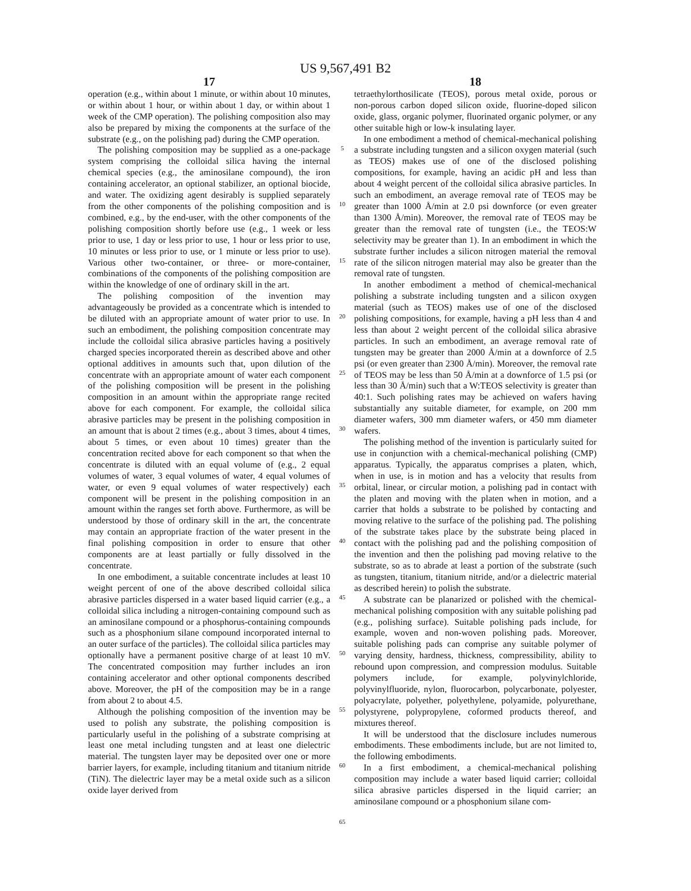US 9,567,491 B2
17
operation (e.g., within about 1 minute, or within about 10 minutes, or within about 1 hour, or within about 1 day, or within about 1 week of the CMP operation). The polishing composition also may also be prepared by mixing the components at the surface of the substrate (e.g., on the polishing pad) during the CMP operation.
The polishing composition may be supplied as a one-package system comprising the colloidal silica having the internal chemical species (e.g., the aminosilane compound), the iron containing accelerator, an optional stabilizer, an optional biocide, and water. The oxidizing agent desirably is supplied separately from the other components of the polishing composition and is combined, e.g., by the end-user, with the other components of the polishing composition shortly before use (e.g., 1 week or less prior to use, 1 day or less prior to use, 1 hour or less prior to use, 10 minutes or less prior to use, or 1 minute or less prior to use). Various other two-container, or three- or more-container, combinations of the components of the polishing composition are within the knowledge of one of ordinary skill in the art.
The polishing composition of the invention may advantageously be provided as a concentrate which is intended to be diluted with an appropriate amount of water prior to use. In such an embodiment, the polishing composition concentrate may include the colloidal silica abrasive particles having a positively charged species incorporated therein as described above and other optional additives in amounts such that, upon dilution of the concentrate with an appropriate amount of water each component of the polishing composition will be present in the polishing composition in an amount within the appropriate range recited above for each component. For example, the colloidal silica abrasive particles may be present in the polishing composition in an amount that is about 2 times (e.g., about 3 times, about 4 times, about 5 times, or even about 10 times) greater than the concentration recited above for each component so that when the concentrate is diluted with an equal volume of (e.g., 2 equal volumes of water, 3 equal volumes of water, 4 equal volumes of water, or even 9 equal volumes of water respectively) each component will be present in the polishing composition in an amount within the ranges set forth above. Furthermore, as will be understood by those of ordinary skill in the art, the concentrate may contain an appropriate fraction of the water present in the final polishing composition in order to ensure that other components are at least partially or fully dissolved in the concentrate.
In one embodiment, a suitable concentrate includes at least 10 weight percent of one of the above described colloidal silica abrasive particles dispersed in a water based liquid carrier (e.g., a colloidal silica including a nitrogen-containing compound such as an aminosilane compound or a phosphorus-containing compounds such as a phosphonium silane compound incorporated internal to an outer surface of the particles). The colloidal silica particles may optionally have a permanent positive charge of at least 10 mV. The concentrated composition may further includes an iron containing accelerator and other optional components described above. Moreover, the pH of the composition may be in a range from about 2 to about 4.5.
Although the polishing composition of the invention may be used to polish any substrate, the polishing composition is particularly useful in the polishing of a substrate comprising at least one metal including tungsten and at least one dielectric material. The tungsten layer may be deposited over one or more barrier layers, for example, including titanium and titanium nitride (TiN). The dielectric layer may be a metal oxide such as a silicon oxide layer derived from
5
10
15
20
25
30
35
40
45
50
55
60
65
18
tetraethylorthosilicate (TEOS), porous metal oxide, porous or non-porous carbon doped silicon oxide, fluorine-doped silicon oxide, glass, organic polymer, fluorinated organic polymer, or any other suitable high or low-k insulating layer.
In one embodiment a method of chemical-mechanical polishing a substrate including tungsten and a silicon oxygen material (such as TEOS) makes use of one of the disclosed polishing compositions, for example, having an acidic pH and less than about 4 weight percent of the colloidal silica abrasive particles. In such an embodiment, an average removal rate of TEOS may be greater than 1000 Å/min at 2.0 psi downforce (or even greater than 1300 Å/min). Moreover, the removal rate of TEOS may be greater than the removal rate of tungsten (i.e., the TEOS:W selectivity may be greater than 1). In an embodiment in which the substrate further includes a silicon nitrogen material the removal rate of the silicon nitrogen material may also be greater than the removal rate of tungsten.
In another embodiment a method of chemical-mechanical polishing a substrate including tungsten and a silicon oxygen material (such as TEOS) makes use of one of the disclosed polishing compositions, for example, having a pH less than 4 and less than about 2 weight percent of the colloidal silica abrasive particles. In such an embodiment, an average removal rate of tungsten may be greater than 2000 Å/min at a downforce of 2.5 psi (or even greater than 2300 Å/min). Moreover, the removal rate of TEOS may be less than 50 Å/min at a downforce of 1.5 psi (or less than 30 Å/min) such that a W:TEOS selectivity is greater than 40:1. Such polishing rates may be achieved on wafers having substantially any suitable diameter, for example, on 200 mm diameter wafers, 300 mm diameter wafers, or 450 mm diameter wafers.
The polishing method of the invention is particularly suited for use in conjunction with a chemical-mechanical polishing (CMP) apparatus. Typically, the apparatus comprises a platen, which, when in use, is in motion and has a velocity that results from orbital, linear, or circular motion, a polishing pad in contact with the platen and moving with the platen when in motion, and a carrier that holds a substrate to be polished by contacting and moving relative to the surface of the polishing pad. The polishing of the substrate takes place by the substrate being placed in contact with the polishing pad and the polishing composition of the invention and then the polishing pad moving relative to the substrate, so as to abrade at least a portion of the substrate (such as tungsten, titanium, titanium nitride, and/or a dielectric material as described herein) to polish the substrate.
A substrate can be planarized or polished with the chemical-mechanical polishing composition with any suitable polishing pad (e.g., polishing surface). Suitable polishing pads include, for example, woven and non-woven polishing pads. Moreover, suitable polishing pads can comprise any suitable polymer of varying density, hardness, thickness, compressibility, ability to rebound upon compression, and compression modulus. Suitable polymers include, for example, polyvinylchloride, polyvinylfluoride, nylon, fluorocarbon, polycarbonate, polyester, polyacrylate, polyether, polyethylene, polyamide, polyurethane, polystyrene, polypropylene, coformed products thereof, and mixtures thereof.
It will be understood that the disclosure includes numerous embodiments. These embodiments include, but are not limited to, the following embodiments.
In a first embodiment, a chemical-mechanical polishing composition may include a water based liquid carrier; colloidal silica abrasive particles dispersed in the liquid carrier; an aminosilane compound or a phosphonium silane com-